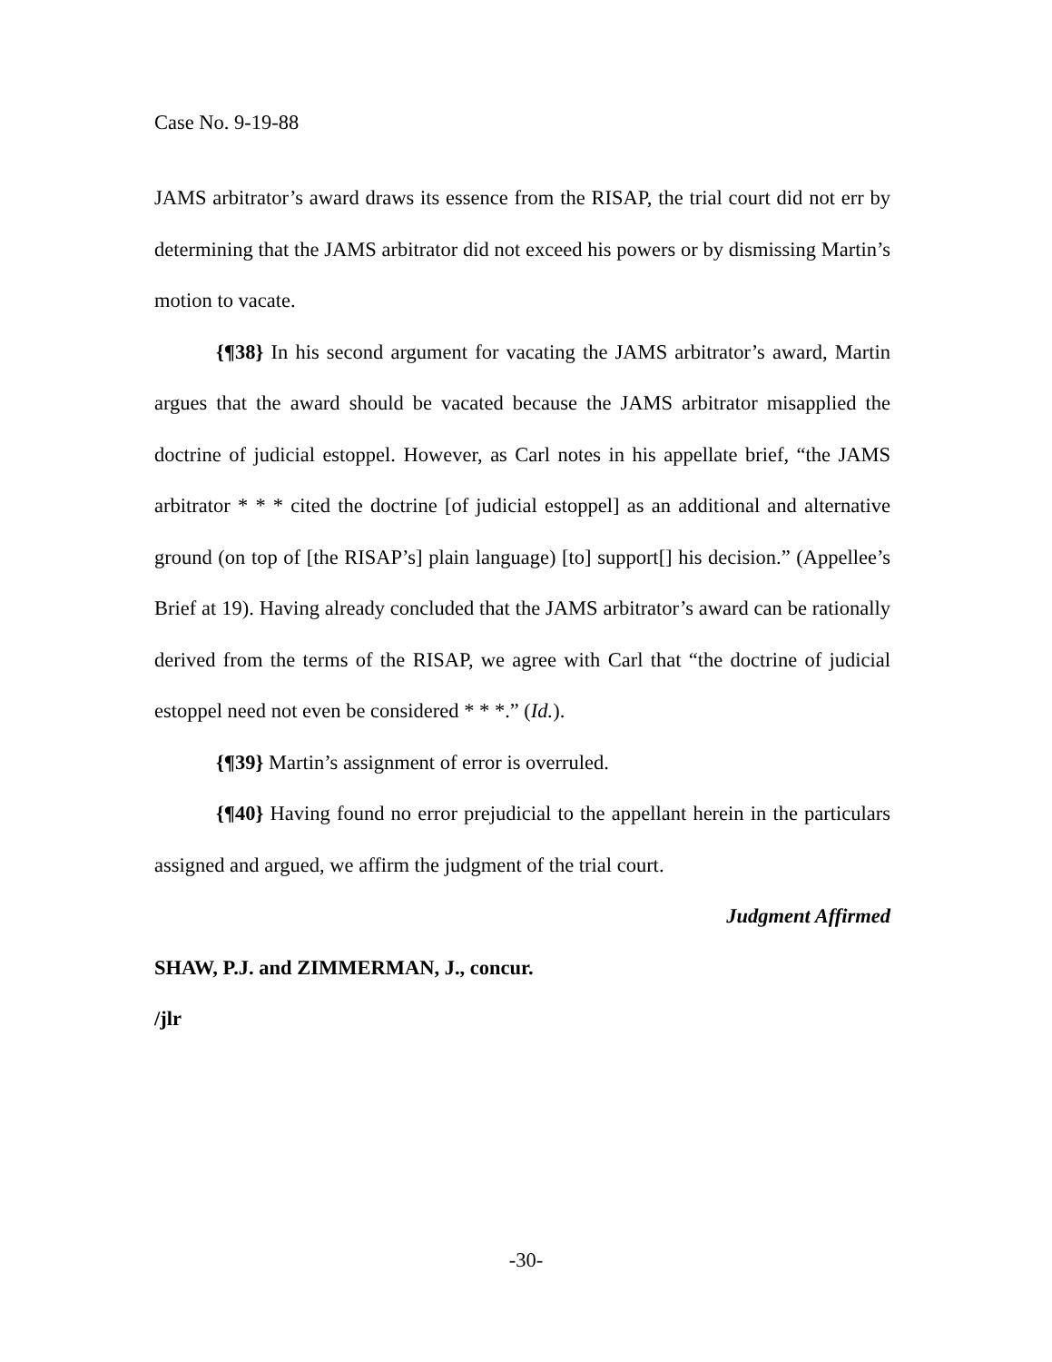Case No. 9-19-88
JAMS arbitrator’s award draws its essence from the RISAP, the trial court did not err by determining that the JAMS arbitrator did not exceed his powers or by dismissing Martin’s motion to vacate.
{¶38} In his second argument for vacating the JAMS arbitrator’s award, Martin argues that the award should be vacated because the JAMS arbitrator misapplied the doctrine of judicial estoppel. However, as Carl notes in his appellate brief, “the JAMS arbitrator * * * cited the doctrine [of judicial estoppel] as an additional and alternative ground (on top of [the RISAP’s] plain language) [to] support[] his decision.” (Appellee’s Brief at 19). Having already concluded that the JAMS arbitrator’s award can be rationally derived from the terms of the RISAP, we agree with Carl that “the doctrine of judicial estoppel need not even be considered * * *.” (Id.).
{¶39} Martin’s assignment of error is overruled.
{¶40} Having found no error prejudicial to the appellant herein in the particulars assigned and argued, we affirm the judgment of the trial court.
Judgment Affirmed
SHAW, P.J. and ZIMMERMAN, J., concur.
/jlr
-30-